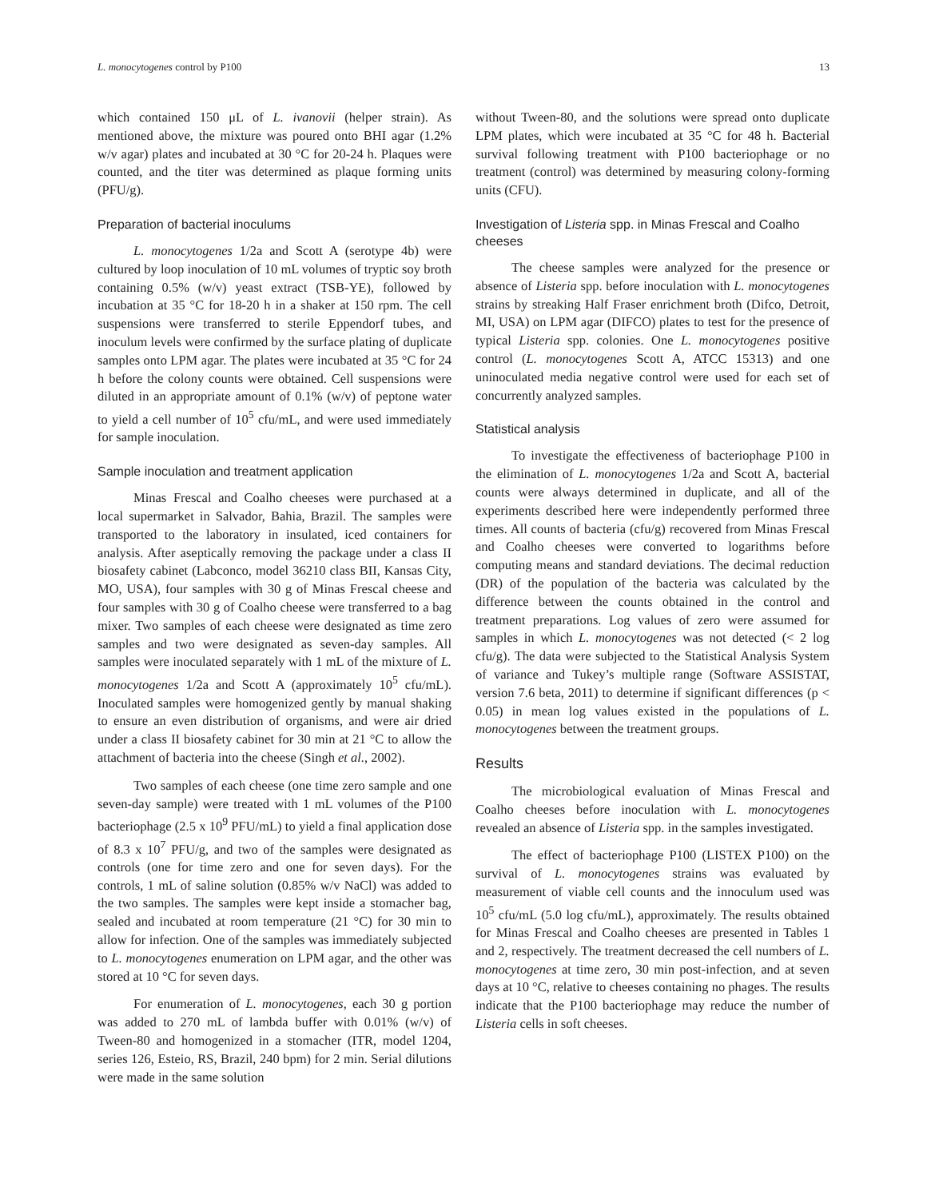L. monocytogenes control by P100 13
which contained 150 μL of L. ivanovii (helper strain). As mentioned above, the mixture was poured onto BHI agar (1.2% w/v agar) plates and incubated at 30 °C for 20-24 h. Plaques were counted, and the titer was determined as plaque forming units (PFU/g).
Preparation of bacterial inoculums
L. monocytogenes 1/2a and Scott A (serotype 4b) were cultured by loop inoculation of 10 mL volumes of tryptic soy broth containing 0.5% (w/v) yeast extract (TSB-YE), followed by incubation at 35 °C for 18-20 h in a shaker at 150 rpm. The cell suspensions were transferred to sterile Eppendorf tubes, and inoculum levels were confirmed by the surface plating of duplicate samples onto LPM agar. The plates were incubated at 35 °C for 24 h before the colony counts were obtained. Cell suspensions were diluted in an appropriate amount of 0.1% (w/v) of peptone water to yield a cell number of 10<sup>5</sup> cfu/mL, and were used immediately for sample inoculation.
Sample inoculation and treatment application
Minas Frescal and Coalho cheeses were purchased at a local supermarket in Salvador, Bahia, Brazil. The samples were transported to the laboratory in insulated, iced containers for analysis. After aseptically removing the package under a class II biosafety cabinet (Labconco, model 36210 class BII, Kansas City, MO, USA), four samples with 30 g of Minas Frescal cheese and four samples with 30 g of Coalho cheese were transferred to a bag mixer. Two samples of each cheese were designated as time zero samples and two were designated as seven-day samples. All samples were inoculated separately with 1 mL of the mixture of L. monocytogenes 1/2a and Scott A (approximately 10<sup>5</sup> cfu/mL). Inoculated samples were homogenized gently by manual shaking to ensure an even distribution of organisms, and were air dried under a class II biosafety cabinet for 30 min at 21 °C to allow the attachment of bacteria into the cheese (Singh et al., 2002).
Two samples of each cheese (one time zero sample and one seven-day sample) were treated with 1 mL volumes of the P100 bacteriophage (2.5 x 10<sup>9</sup> PFU/mL) to yield a final application dose of 8.3 x 10<sup>7</sup> PFU/g, and two of the samples were designated as controls (one for time zero and one for seven days). For the controls, 1 mL of saline solution (0.85% w/v NaCl) was added to the two samples. The samples were kept inside a stomacher bag, sealed and incubated at room temperature (21 °C) for 30 min to allow for infection. One of the samples was immediately subjected to L. monocytogenes enumeration on LPM agar, and the other was stored at 10 °C for seven days.
For enumeration of L. monocytogenes, each 30 g portion was added to 270 mL of lambda buffer with 0.01% (w/v) of Tween-80 and homogenized in a stomacher (ITR, model 1204, series 126, Esteio, RS, Brazil, 240 bpm) for 2 min. Serial dilutions were made in the same solution
without Tween-80, and the solutions were spread onto duplicate LPM plates, which were incubated at 35 °C for 48 h. Bacterial survival following treatment with P100 bacteriophage or no treatment (control) was determined by measuring colony-forming units (CFU).
Investigation of Listeria spp. in Minas Frescal and Coalho cheeses
The cheese samples were analyzed for the presence or absence of Listeria spp. before inoculation with L. monocytogenes strains by streaking Half Fraser enrichment broth (Difco, Detroit, MI, USA) on LPM agar (DIFCO) plates to test for the presence of typical Listeria spp. colonies. One L. monocytogenes positive control (L. monocytogenes Scott A, ATCC 15313) and one uninoculated media negative control were used for each set of concurrently analyzed samples.
Statistical analysis
To investigate the effectiveness of bacteriophage P100 in the elimination of L. monocytogenes 1/2a and Scott A, bacterial counts were always determined in duplicate, and all of the experiments described here were independently performed three times. All counts of bacteria (cfu/g) recovered from Minas Frescal and Coalho cheeses were converted to logarithms before computing means and standard deviations. The decimal reduction (DR) of the population of the bacteria was calculated by the difference between the counts obtained in the control and treatment preparations. Log values of zero were assumed for samples in which L. monocytogenes was not detected (< 2 log cfu/g). The data were subjected to the Statistical Analysis System of variance and Tukey’s multiple range (Software ASSISTAT, version 7.6 beta, 2011) to determine if significant differences (p < 0.05) in mean log values existed in the populations of L. monocytogenes between the treatment groups.
Results
The microbiological evaluation of Minas Frescal and Coalho cheeses before inoculation with L. monocytogenes revealed an absence of Listeria spp. in the samples investigated.
The effect of bacteriophage P100 (LISTEX P100) on the survival of L. monocytogenes strains was evaluated by measurement of viable cell counts and the innoculum used was 10<sup>5</sup> cfu/mL (5.0 log cfu/mL), approximately. The results obtained for Minas Frescal and Coalho cheeses are presented in Tables 1 and 2, respectively. The treatment decreased the cell numbers of L. monocytogenes at time zero, 30 min post-infection, and at seven days at 10 °C, relative to cheeses containing no phages. The results indicate that the P100 bacteriophage may reduce the number of Listeria cells in soft cheeses.